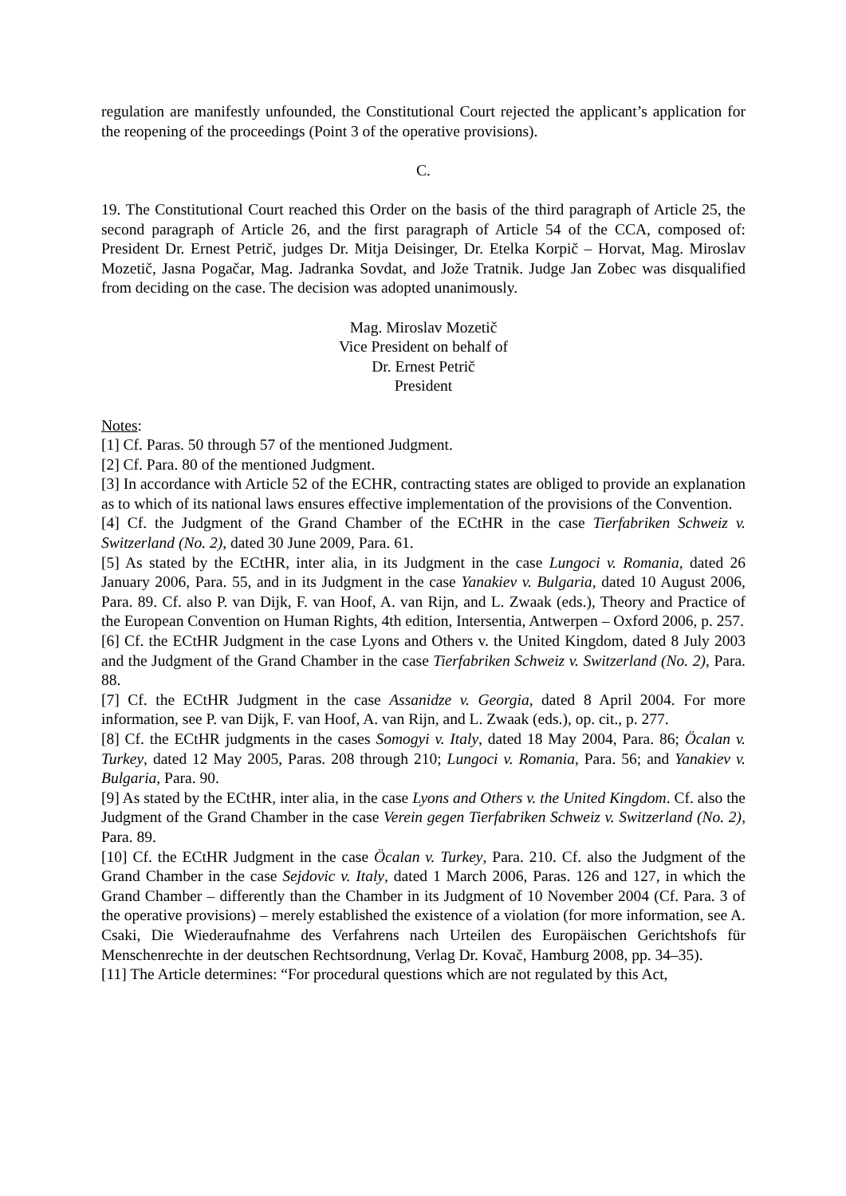regulation are manifestly unfounded, the Constitutional Court rejected the applicant’s application for the reopening of the proceedings (Point 3 of the operative provisions).
C.
19. The Constitutional Court reached this Order on the basis of the third paragraph of Article 25, the second paragraph of Article 26, and the first paragraph of Article 54 of the CCA, composed of: President Dr. Ernest Petrič, judges Dr. Mitja Deisinger, Dr. Etelka Korpič – Horvat, Mag. Miroslav Mozetič, Jasna Pogačar, Mag. Jadranka Sovdat, and Jože Tratnik. Judge Jan Zobec was disqualified from deciding on the case. The decision was adopted unanimously.
Mag. Miroslav Mozetič
Vice President on behalf of
Dr. Ernest Petrič
President
Notes:
[1] Cf. Paras. 50 through 57 of the mentioned Judgment.
[2] Cf. Para. 80 of the mentioned Judgment.
[3] In accordance with Article 52 of the ECHR, contracting states are obliged to provide an explanation as to which of its national laws ensures effective implementation of the provisions of the Convention.
[4] Cf. the Judgment of the Grand Chamber of the ECtHR in the case Tierfabriken Schweiz v. Switzerland (No. 2), dated 30 June 2009, Para. 61.
[5] As stated by the ECtHR, inter alia, in its Judgment in the case Lungoci v. Romania, dated 26 January 2006, Para. 55, and in its Judgment in the case Yanakiev v. Bulgaria, dated 10 August 2006, Para. 89. Cf. also P. van Dijk, F. van Hoof, A. van Rijn, and L. Zwaak (eds.), Theory and Practice of the European Convention on Human Rights, 4th edition, Intersentia, Antwerpen – Oxford 2006, p. 257.
[6] Cf. the ECtHR Judgment in the case Lyons and Others v. the United Kingdom, dated 8 July 2003 and the Judgment of the Grand Chamber in the case Tierfabriken Schweiz v. Switzerland (No. 2), Para. 88.
[7] Cf. the ECtHR Judgment in the case Assanidze v. Georgia, dated 8 April 2004. For more information, see P. van Dijk, F. van Hoof, A. van Rijn, and L. Zwaak (eds.), op. cit., p. 277.
[8] Cf. the ECtHR judgments in the cases Somogyi v. Italy, dated 18 May 2004, Para. 86; Öcalan v. Turkey, dated 12 May 2005, Paras. 208 through 210; Lungoci v. Romania, Para. 56; and Yanakiev v. Bulgaria, Para. 90.
[9] As stated by the ECtHR, inter alia, in the case Lyons and Others v. the United Kingdom. Cf. also the Judgment of the Grand Chamber in the case Verein gegen Tierfabriken Schweiz v. Switzerland (No. 2), Para. 89.
[10] Cf. the ECtHR Judgment in the case Öcalan v. Turkey, Para. 210. Cf. also the Judgment of the Grand Chamber in the case Sejdovic v. Italy, dated 1 March 2006, Paras. 126 and 127, in which the Grand Chamber – differently than the Chamber in its Judgment of 10 November 2004 (Cf. Para. 3 of the operative provisions) – merely established the existence of a violation (for more information, see A. Csaki, Die Wiederaufnahme des Verfahrens nach Urteilen des Europäischen Gerichtshofs für Menschenrechte in der deutschen Rechtsordnung, Verlag Dr. Kovač, Hamburg 2008, pp. 34–35).
[11] The Article determines: “For procedural questions which are not regulated by this Act,